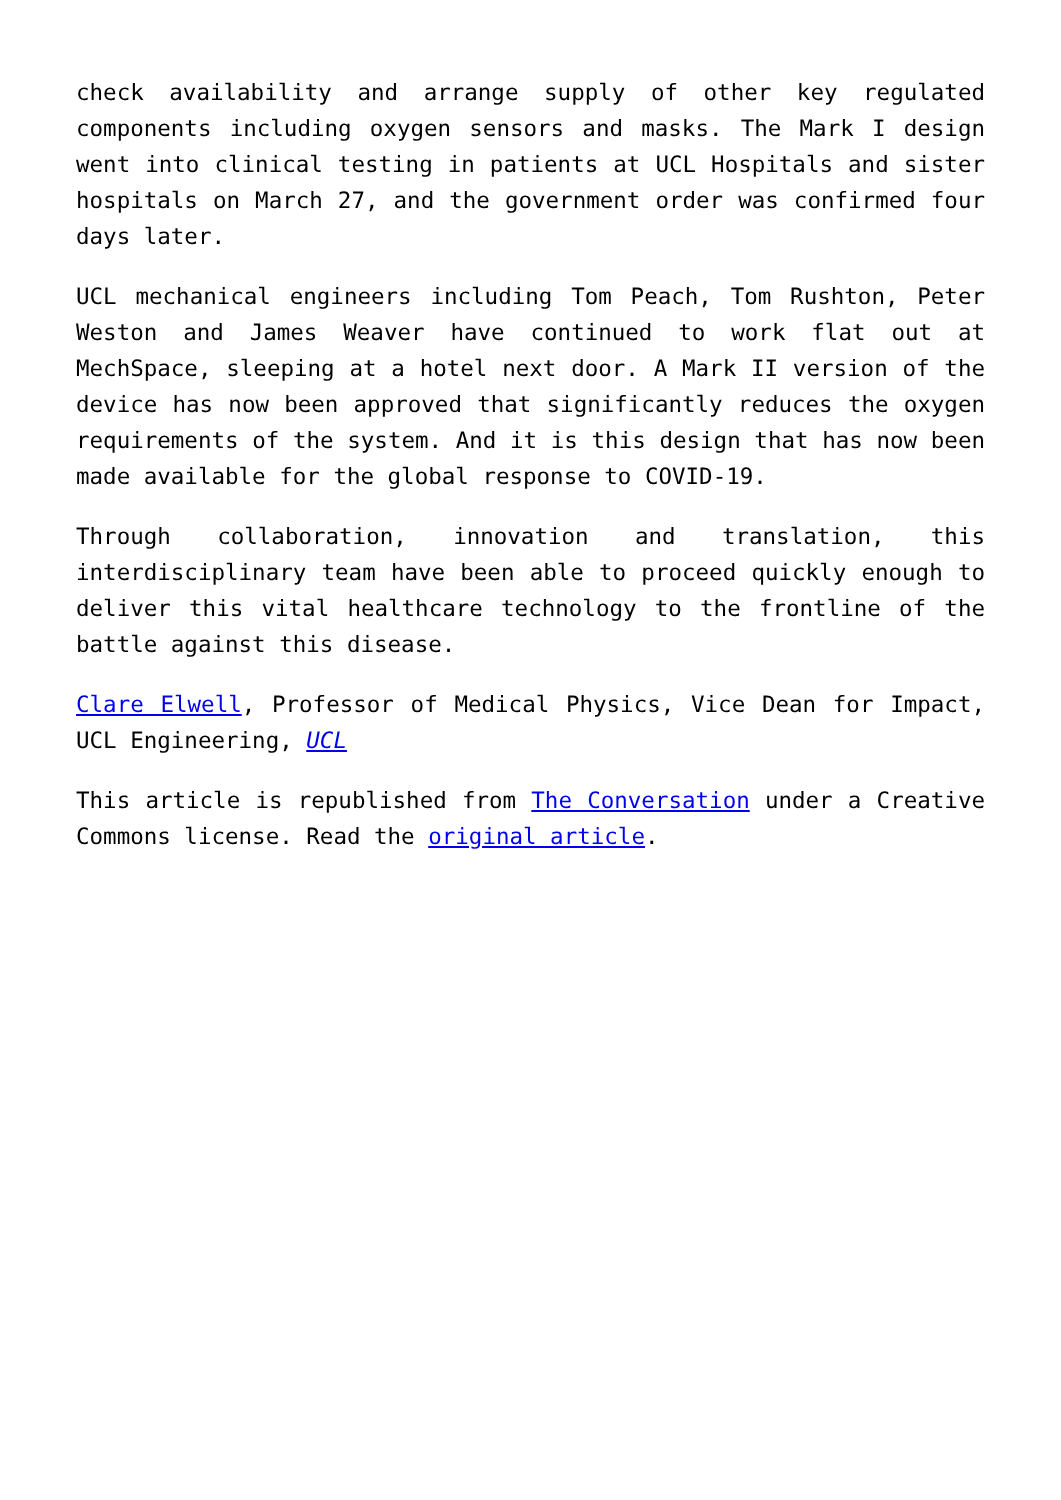check availability and arrange supply of other key regulated components including oxygen sensors and masks. The Mark I design went into clinical testing in patients at UCL Hospitals and sister hospitals on March 27, and the government order was confirmed four days later.
UCL mechanical engineers including Tom Peach, Tom Rushton, Peter Weston and James Weaver have continued to work flat out at MechSpace, sleeping at a hotel next door. A Mark II version of the device has now been approved that significantly reduces the oxygen requirements of the system. And it is this design that has now been made available for the global response to COVID-19.
Through collaboration, innovation and translation, this interdisciplinary team have been able to proceed quickly enough to deliver this vital healthcare technology to the frontline of the battle against this disease.
Clare Elwell, Professor of Medical Physics, Vice Dean for Impact, UCL Engineering, UCL
This article is republished from The Conversation under a Creative Commons license. Read the original article.